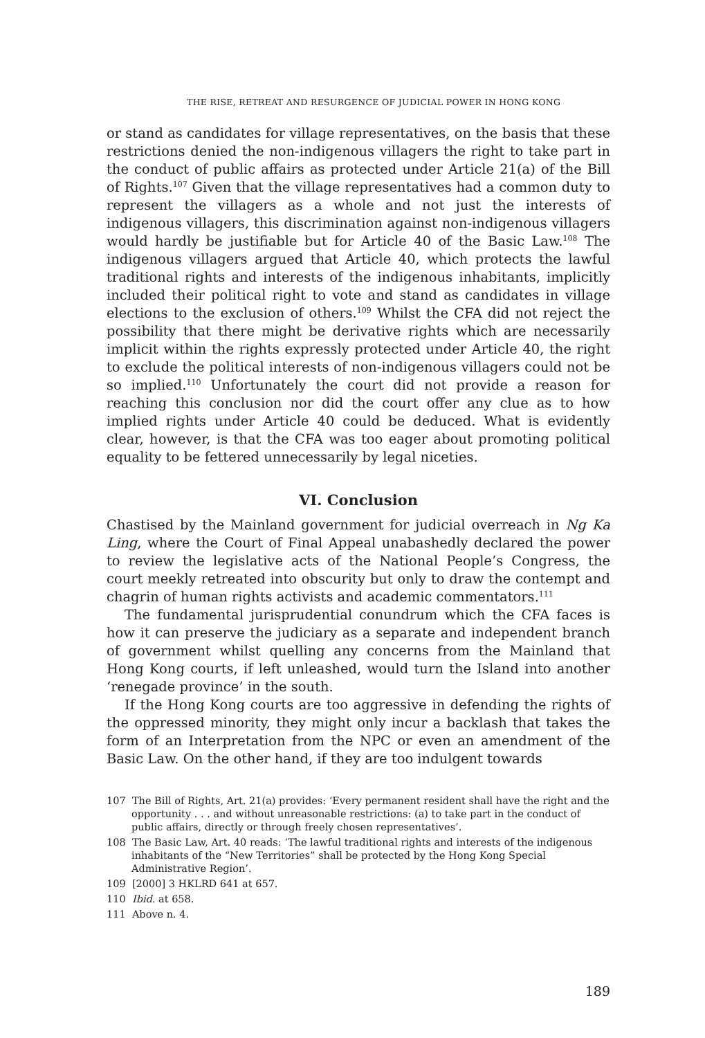THE RISE, RETREAT AND RESURGENCE OF JUDICIAL POWER IN HONG KONG
or stand as candidates for village representatives, on the basis that these restrictions denied the non-indigenous villagers the right to take part in the conduct of public affairs as protected under Article 21(a) of the Bill of Rights.<sup>107</sup> Given that the village representatives had a common duty to represent the villagers as a whole and not just the interests of indigenous villagers, this discrimination against non-indigenous villagers would hardly be justifiable but for Article 40 of the Basic Law.<sup>108</sup> The indigenous villagers argued that Article 40, which protects the lawful traditional rights and interests of the indigenous inhabitants, implicitly included their political right to vote and stand as candidates in village elections to the exclusion of others.<sup>109</sup> Whilst the CFA did not reject the possibility that there might be derivative rights which are necessarily implicit within the rights expressly protected under Article 40, the right to exclude the political interests of non-indigenous villagers could not be so implied.<sup>110</sup> Unfortunately the court did not provide a reason for reaching this conclusion nor did the court offer any clue as to how implied rights under Article 40 could be deduced. What is evidently clear, however, is that the CFA was too eager about promoting political equality to be fettered unnecessarily by legal niceties.
VI. Conclusion
Chastised by the Mainland government for judicial overreach in Ng Ka Ling, where the Court of Final Appeal unabashedly declared the power to review the legislative acts of the National People’s Congress, the court meekly retreated into obscurity but only to draw the contempt and chagrin of human rights activists and academic commentators.<sup>111</sup>
The fundamental jurisprudential conundrum which the CFA faces is how it can preserve the judiciary as a separate and independent branch of government whilst quelling any concerns from the Mainland that Hong Kong courts, if left unleashed, would turn the Island into another ‘renegade province’ in the south.
If the Hong Kong courts are too aggressive in defending the rights of the oppressed minority, they might only incur a backlash that takes the form of an Interpretation from the NPC or even an amendment of the Basic Law. On the other hand, if they are too indulgent towards
107 The Bill of Rights, Art. 21(a) provides: ‘Every permanent resident shall have the right and the opportunity . . . and without unreasonable restrictions: (a) to take part in the conduct of public affairs, directly or through freely chosen representatives’.
108 The Basic Law, Art. 40 reads: ‘The lawful traditional rights and interests of the indigenous inhabitants of the “New Territories” shall be protected by the Hong Kong Special Administrative Region’.
109 [2000] 3 HKLRD 641 at 657.
110 Ibid. at 658.
111 Above n. 4.
189